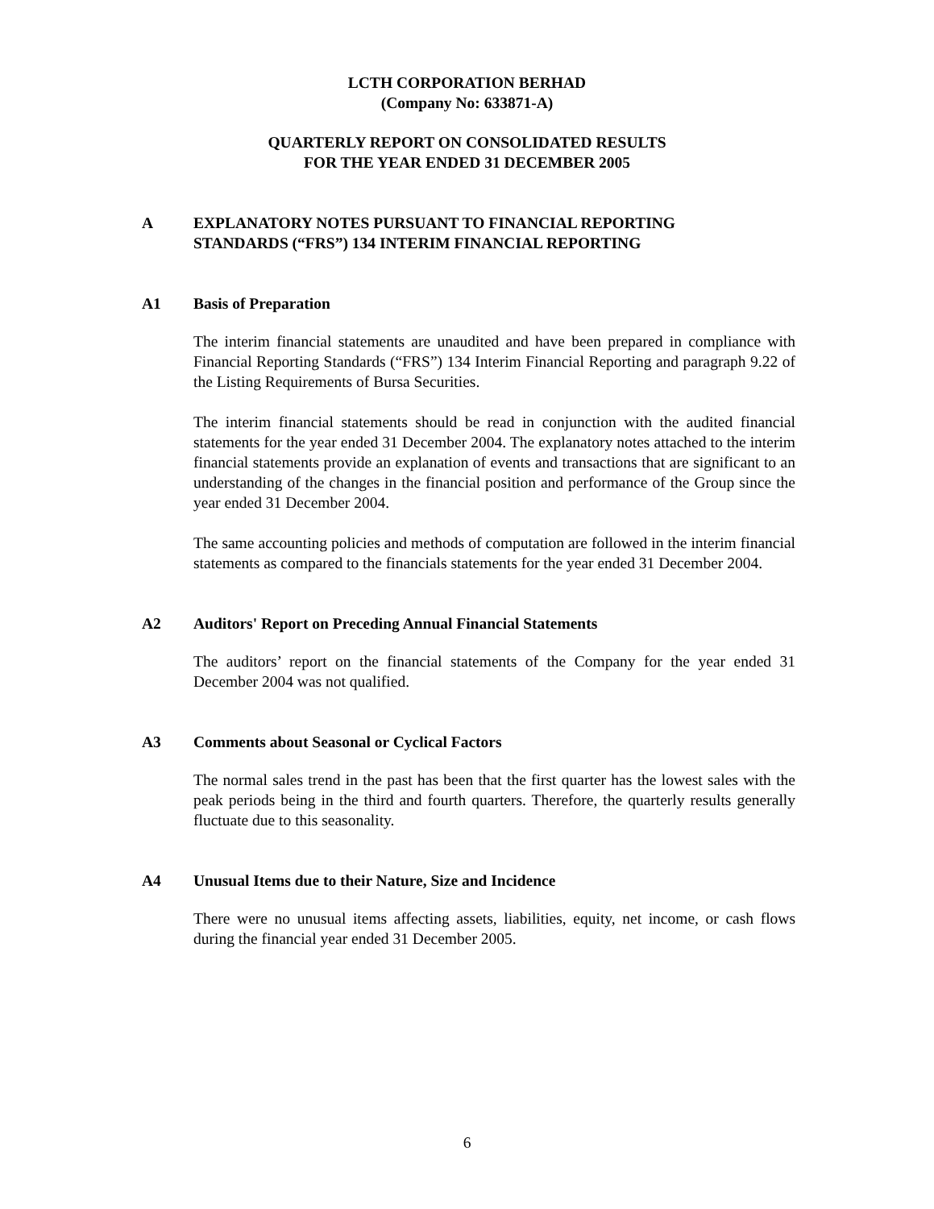LCTH CORPORATION BERHAD
(Company No: 633871-A)
QUARTERLY REPORT ON CONSOLIDATED RESULTS
FOR THE YEAR ENDED 31 DECEMBER 2005
A EXPLANATORY NOTES PURSUANT TO FINANCIAL REPORTING
STANDARDS (“FRS”) 134 INTERIM FINANCIAL REPORTING
A1 Basis of Preparation
The interim financial statements are unaudited and have been prepared in compliance with Financial Reporting Standards (“FRS”) 134 Interim Financial Reporting and paragraph 9.22 of the Listing Requirements of Bursa Securities.
The interim financial statements should be read in conjunction with the audited financial statements for the year ended 31 December 2004. The explanatory notes attached to the interim financial statements provide an explanation of events and transactions that are significant to an understanding of the changes in the financial position and performance of the Group since the year ended 31 December 2004.
The same accounting policies and methods of computation are followed in the interim financial statements as compared to the financials statements for the year ended 31 December 2004.
A2 Auditors' Report on Preceding Annual Financial Statements
The auditors’ report on the financial statements of the Company for the year ended 31 December 2004 was not qualified.
A3 Comments about Seasonal or Cyclical Factors
The normal sales trend in the past has been that the first quarter has the lowest sales with the peak periods being in the third and fourth quarters. Therefore, the quarterly results generally fluctuate due to this seasonality.
A4 Unusual Items due to their Nature, Size and Incidence
There were no unusual items affecting assets, liabilities, equity, net income, or cash flows during the financial year ended 31 December 2005.
6